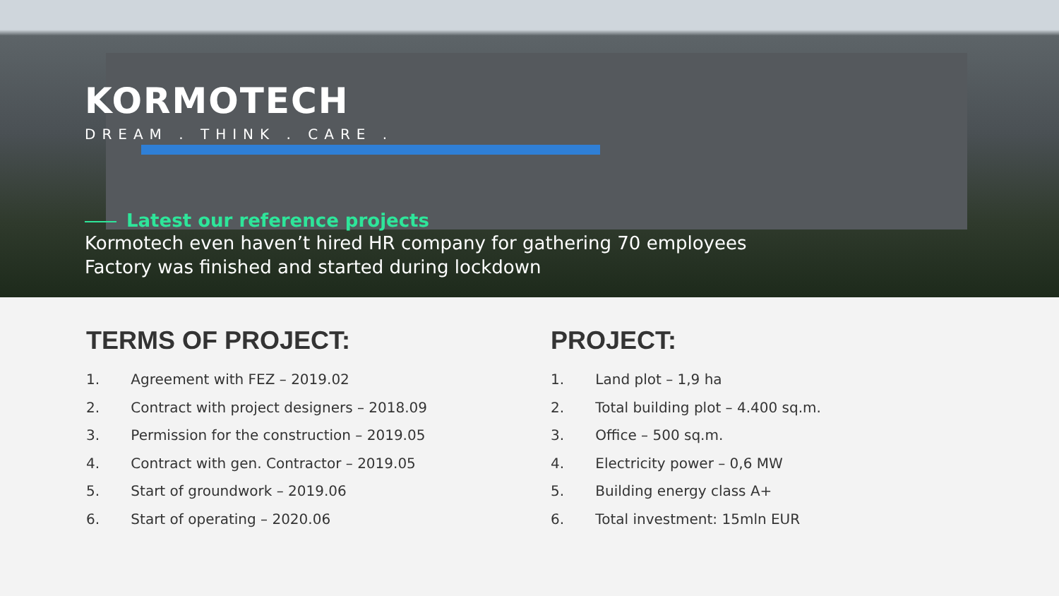KORMOTECH
DREAM . THINK . CARE .
Latest our reference projects
Kormotech even haven’t hired HR company for gathering 70 employees
Factory was finished and started during lockdown
TERMS OF PROJECT:
1. Agreement with FEZ – 2019.02
2. Contract with project designers – 2018.09
3. Permission for the construction – 2019.05
4. Contract with gen. Contractor – 2019.05
5. Start of groundwork – 2019.06
6. Start of operating – 2020.06
PROJECT:
1. Land plot – 1,9 ha
2. Total building plot – 4.400 sq.m.
3. Office – 500 sq.m.
4. Electricity power – 0,6 MW
5. Building energy class A+
6. Total investment: 15mln EUR